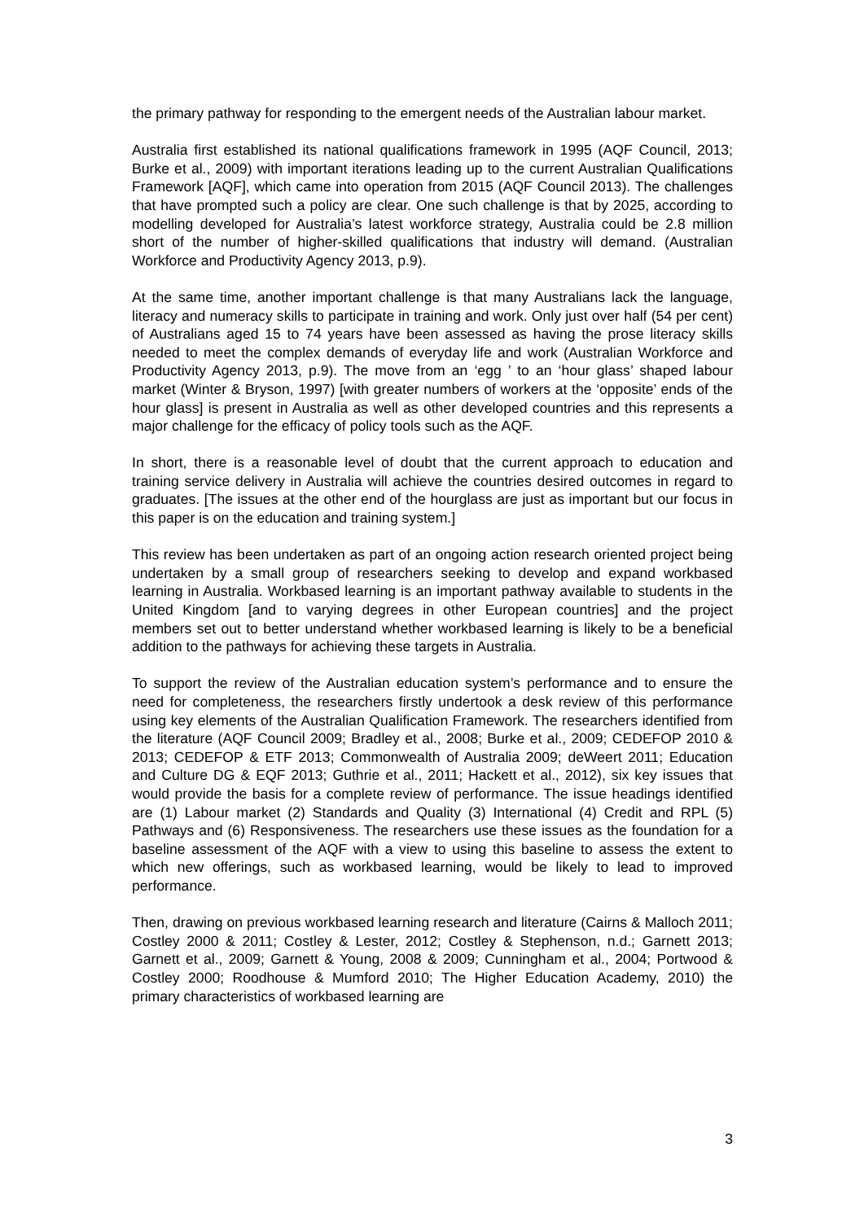the primary pathway for responding to the emergent needs of the Australian labour market.
Australia first established its national qualifications framework in 1995 (AQF Council, 2013; Burke et al., 2009) with important iterations leading up to the current Australian Qualifications Framework [AQF], which came into operation from 2015 (AQF Council 2013). The challenges that have prompted such a policy are clear. One such challenge is that by 2025, according to modelling developed for Australia’s latest workforce strategy, Australia could be 2.8 million short of the number of higher-skilled qualifications that industry will demand. (Australian Workforce and Productivity Agency 2013, p.9).
At the same time, another important challenge is that many Australians lack the language, literacy and numeracy skills to participate in training and work. Only just over half (54 per cent) of Australians aged 15 to 74 years have been assessed as having the prose literacy skills needed to meet the complex demands of everyday life and work (Australian Workforce and Productivity Agency 2013, p.9). The move from an ‘egg ’ to an ‘hour glass’ shaped labour market (Winter & Bryson, 1997) [with greater numbers of workers at the ‘opposite’ ends of the hour glass] is present in Australia as well as other developed countries and this represents a major challenge for the efficacy of policy tools such as the AQF.
In short, there is a reasonable level of doubt that the current approach to education and training service delivery in Australia will achieve the countries desired outcomes in regard to graduates. [The issues at the other end of the hourglass are just as important but our focus in this paper is on the education and training system.]
This review has been undertaken as part of an ongoing action research oriented project being undertaken by a small group of researchers seeking to develop and expand workbased learning in Australia. Workbased learning is an important pathway available to students in the United Kingdom [and to varying degrees in other European countries] and the project members set out to better understand whether workbased learning is likely to be a beneficial addition to the pathways for achieving these targets in Australia.
To support the review of the Australian education system’s performance and to ensure the need for completeness, the researchers firstly undertook a desk review of this performance using key elements of the Australian Qualification Framework. The researchers identified from the literature (AQF Council 2009; Bradley et al., 2008; Burke et al., 2009; CEDEFOP 2010 & 2013; CEDEFOP & ETF 2013; Commonwealth of Australia 2009; deWeert 2011; Education and Culture DG & EQF 2013; Guthrie et al., 2011; Hackett et al., 2012), six key issues that would provide the basis for a complete review of performance. The issue headings identified are (1) Labour market (2) Standards and Quality (3) International (4) Credit and RPL (5) Pathways and (6) Responsiveness. The researchers use these issues as the foundation for a baseline assessment of the AQF with a view to using this baseline to assess the extent to which new offerings, such as workbased learning, would be likely to lead to improved performance.
Then, drawing on previous workbased learning research and literature (Cairns & Malloch 2011; Costley 2000 & 2011; Costley & Lester, 2012; Costley & Stephenson, n.d.; Garnett 2013; Garnett et al., 2009; Garnett & Young, 2008 & 2009; Cunningham et al., 2004; Portwood & Costley 2000; Roodhouse & Mumford 2010; The Higher Education Academy, 2010) the primary characteristics of workbased learning are
3